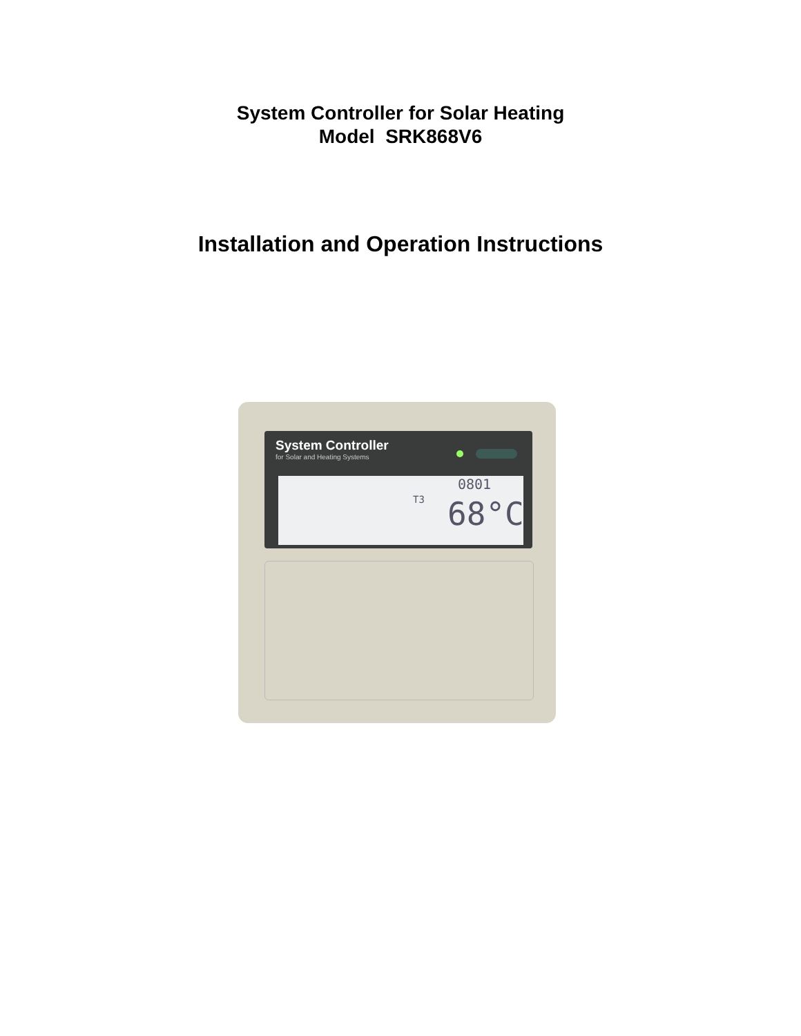System Controller for Solar Heating
Model SRK868V6
Installation and Operation Instructions
System Controller
for Solar and Heating Systems
T3
0801
68°C